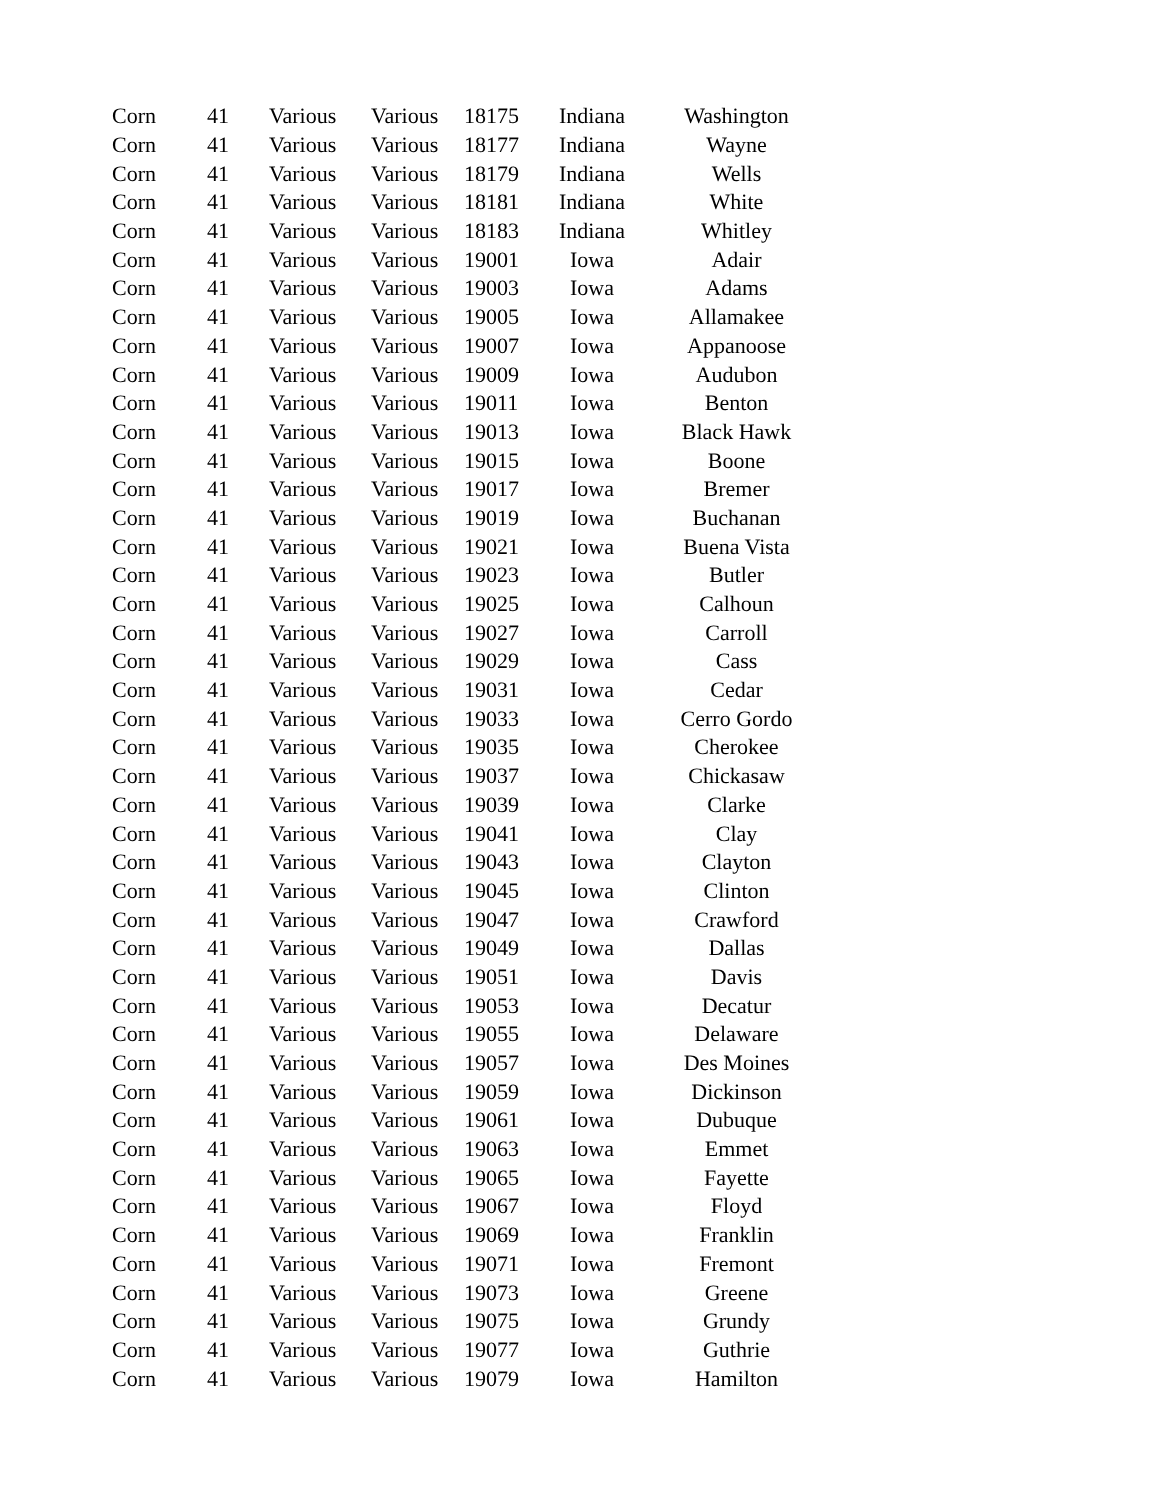| Corn | 41 | Various | Various | 18175 | Indiana | Washington |
| Corn | 41 | Various | Various | 18177 | Indiana | Wayne |
| Corn | 41 | Various | Various | 18179 | Indiana | Wells |
| Corn | 41 | Various | Various | 18181 | Indiana | White |
| Corn | 41 | Various | Various | 18183 | Indiana | Whitley |
| Corn | 41 | Various | Various | 19001 | Iowa | Adair |
| Corn | 41 | Various | Various | 19003 | Iowa | Adams |
| Corn | 41 | Various | Various | 19005 | Iowa | Allamakee |
| Corn | 41 | Various | Various | 19007 | Iowa | Appanoose |
| Corn | 41 | Various | Various | 19009 | Iowa | Audubon |
| Corn | 41 | Various | Various | 19011 | Iowa | Benton |
| Corn | 41 | Various | Various | 19013 | Iowa | Black Hawk |
| Corn | 41 | Various | Various | 19015 | Iowa | Boone |
| Corn | 41 | Various | Various | 19017 | Iowa | Bremer |
| Corn | 41 | Various | Various | 19019 | Iowa | Buchanan |
| Corn | 41 | Various | Various | 19021 | Iowa | Buena Vista |
| Corn | 41 | Various | Various | 19023 | Iowa | Butler |
| Corn | 41 | Various | Various | 19025 | Iowa | Calhoun |
| Corn | 41 | Various | Various | 19027 | Iowa | Carroll |
| Corn | 41 | Various | Various | 19029 | Iowa | Cass |
| Corn | 41 | Various | Various | 19031 | Iowa | Cedar |
| Corn | 41 | Various | Various | 19033 | Iowa | Cerro Gordo |
| Corn | 41 | Various | Various | 19035 | Iowa | Cherokee |
| Corn | 41 | Various | Various | 19037 | Iowa | Chickasaw |
| Corn | 41 | Various | Various | 19039 | Iowa | Clarke |
| Corn | 41 | Various | Various | 19041 | Iowa | Clay |
| Corn | 41 | Various | Various | 19043 | Iowa | Clayton |
| Corn | 41 | Various | Various | 19045 | Iowa | Clinton |
| Corn | 41 | Various | Various | 19047 | Iowa | Crawford |
| Corn | 41 | Various | Various | 19049 | Iowa | Dallas |
| Corn | 41 | Various | Various | 19051 | Iowa | Davis |
| Corn | 41 | Various | Various | 19053 | Iowa | Decatur |
| Corn | 41 | Various | Various | 19055 | Iowa | Delaware |
| Corn | 41 | Various | Various | 19057 | Iowa | Des Moines |
| Corn | 41 | Various | Various | 19059 | Iowa | Dickinson |
| Corn | 41 | Various | Various | 19061 | Iowa | Dubuque |
| Corn | 41 | Various | Various | 19063 | Iowa | Emmet |
| Corn | 41 | Various | Various | 19065 | Iowa | Fayette |
| Corn | 41 | Various | Various | 19067 | Iowa | Floyd |
| Corn | 41 | Various | Various | 19069 | Iowa | Franklin |
| Corn | 41 | Various | Various | 19071 | Iowa | Fremont |
| Corn | 41 | Various | Various | 19073 | Iowa | Greene |
| Corn | 41 | Various | Various | 19075 | Iowa | Grundy |
| Corn | 41 | Various | Various | 19077 | Iowa | Guthrie |
| Corn | 41 | Various | Various | 19079 | Iowa | Hamilton |